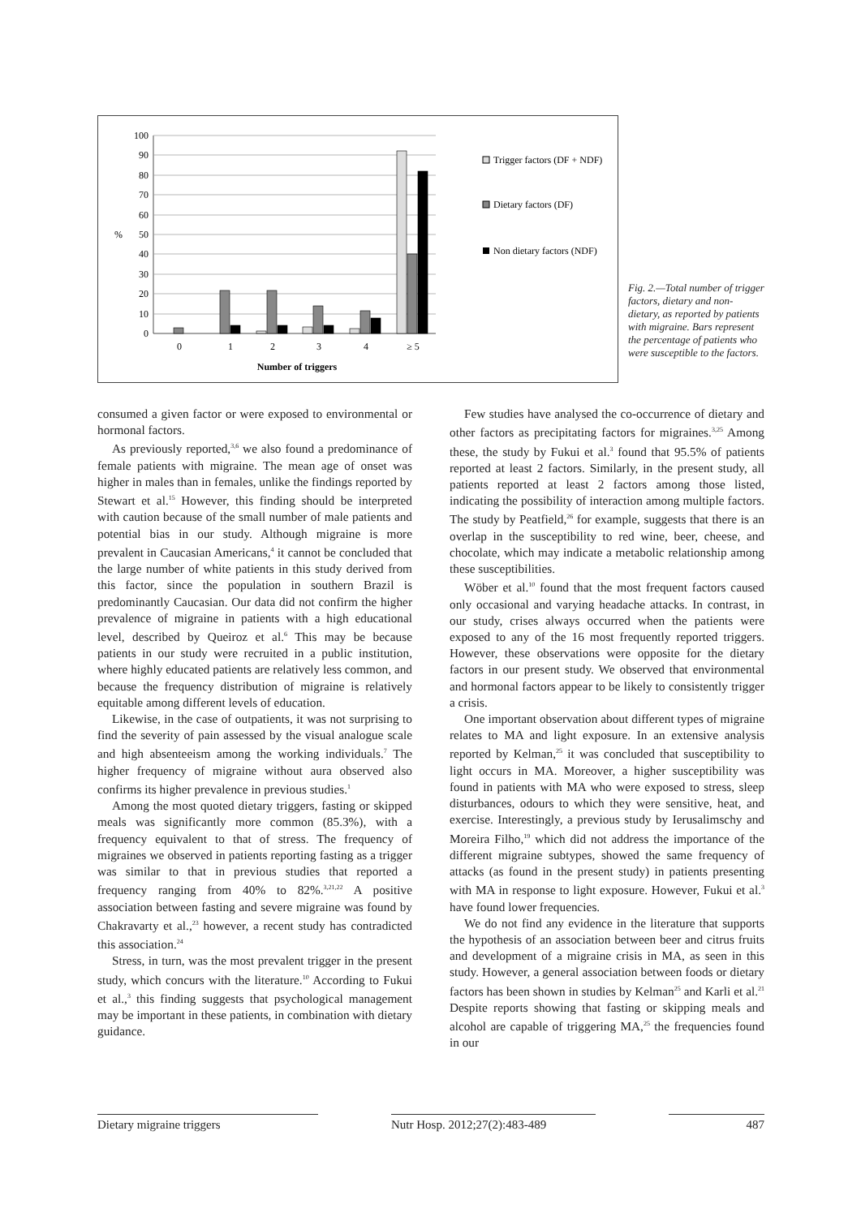100
90
80
70
60
50
40
30
20
10
0
%
0
1
2
3
4
≥ 5
Number of triggers
Trigger factors (DF + NDF)
Dietary factors (DF)
Non dietary factors (NDF)
Fig. 2.—Total number of trigger factors, dietary and non-dietary, as reported by patients with migraine. Bars represent the percentage of patients who were susceptible to the factors.
consumed a given factor or were exposed to environmental or hormonal factors.
As previously reported,<sup>3,6</sup> we also found a predominance of female patients with migraine. The mean age of onset was higher in males than in females, unlike the findings reported by Stewart et al.<sup>15</sup> However, this finding should be interpreted with caution because of the small number of male patients and potential bias in our study. Although migraine is more prevalent in Caucasian Americans,<sup>4</sup> it cannot be concluded that the large number of white patients in this study derived from this factor, since the population in southern Brazil is predominantly Caucasian. Our data did not confirm the higher prevalence of migraine in patients with a high educational level, described by Queiroz et al.<sup>6</sup> This may be because patients in our study were recruited in a public institution, where highly educated patients are relatively less common, and because the frequency distribution of migraine is relatively equitable among different levels of education.
Likewise, in the case of outpatients, it was not surprising to find the severity of pain assessed by the visual analogue scale and high absenteeism among the working individuals.<sup>7</sup> The higher frequency of migraine without aura observed also confirms its higher prevalence in previous studies.<sup>1</sup>
Among the most quoted dietary triggers, fasting or skipped meals was significantly more common (85.3%), with a frequency equivalent to that of stress. The frequency of migraines we observed in patients reporting fasting as a trigger was similar to that in previous studies that reported a frequency ranging from 40% to 82%.<sup>3,21,22</sup> A positive association between fasting and severe migraine was found by Chakravarty et al.,<sup>23</sup> however, a recent study has contradicted this association.<sup>24</sup>
Stress, in turn, was the most prevalent trigger in the present study, which concurs with the literature.<sup>10</sup> According to Fukui et al.,<sup>3</sup> this finding suggests that psychological management may be important in these patients, in combination with dietary guidance.
Few studies have analysed the co-occurrence of dietary and other factors as precipitating factors for migraines.<sup>3,25</sup> Among these, the study by Fukui et al.<sup>3</sup> found that 95.5% of patients reported at least 2 factors. Similarly, in the present study, all patients reported at least 2 factors among those listed, indicating the possibility of interaction among multiple factors. The study by Peatfield,<sup>26</sup> for example, suggests that there is an overlap in the susceptibility to red wine, beer, cheese, and chocolate, which may indicate a metabolic relationship among these susceptibilities.
Wöber et al.<sup>10</sup> found that the most frequent factors caused only occasional and varying headache attacks. In contrast, in our study, crises always occurred when the patients were exposed to any of the 16 most frequently reported triggers. However, these observations were opposite for the dietary factors in our present study. We observed that environmental and hormonal factors appear to be likely to consistently trigger a crisis.
One important observation about different types of migraine relates to MA and light exposure. In an extensive analysis reported by Kelman,<sup>25</sup> it was concluded that susceptibility to light occurs in MA. Moreover, a higher susceptibility was found in patients with MA who were exposed to stress, sleep disturbances, odours to which they were sensitive, heat, and exercise. Interestingly, a previous study by Ierusalimschy and Moreira Filho,<sup>19</sup> which did not address the importance of the different migraine subtypes, showed the same frequency of attacks (as found in the present study) in patients presenting with MA in response to light exposure. However, Fukui et al.<sup>3</sup> have found lower frequencies.
We do not find any evidence in the literature that supports the hypothesis of an association between beer and citrus fruits and development of a migraine crisis in MA, as seen in this study. However, a general association between foods or dietary factors has been shown in studies by Kelman<sup>25</sup> and Karli et al.<sup>21</sup> Despite reports showing that fasting or skipping meals and alcohol are capable of triggering MA,<sup>25</sup> the frequencies found in our
Dietary migraine triggers Nutr Hosp. 2012;27(2):483-489
487